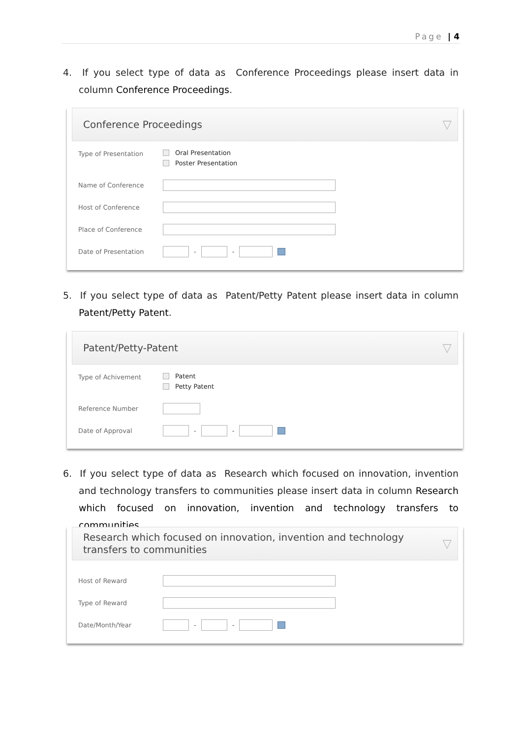Page | 4
4. If you select type of data as Conference Proceedings please insert data in column Conference Proceedings.
Conference Proceedings ▽
Type of Presentation Oral Presentation
Poster Presentation
Name of Conference
Host of Conference
Place of Conference
Date of Presentation
-
-
5. If you select type of data as Patent/Petty Patent please insert data in column Patent/Petty Patent.
Patent/Petty-Patent ▽
Type of Achivement Patent
Petty Patent
Reference Number
Date of Approval
-
-
6. If you select type of data as Research which focused on innovation, invention and technology transfers to communities please insert data in column Research which focused on innovation, invention and technology transfers to communities.
Research which focused on innovation, invention and technology
transfers to communities ▽
Host of Reward
Type of Reward
Date/Month/Year
-
-